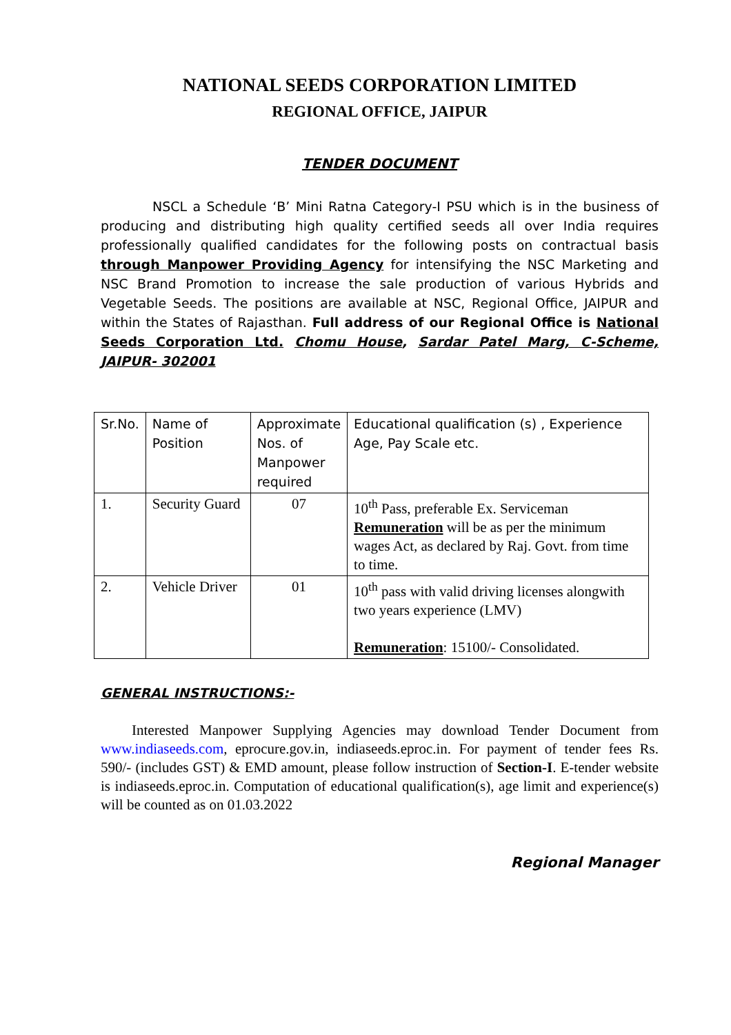NATIONAL SEEDS CORPORATION LIMITED
REGIONAL OFFICE, JAIPUR
TENDER DOCUMENT
NSCL a Schedule ‘B’ Mini Ratna Category-I PSU which is in the business of producing and distributing high quality certified seeds all over India requires professionally qualified candidates for the following posts on contractual basis through Manpower Providing Agency for intensifying the NSC Marketing and NSC Brand Promotion to increase the sale production of various Hybrids and Vegetable Seeds. The positions are available at NSC, Regional Office, JAIPUR and within the States of Rajasthan. Full address of our Regional Office is National Seeds Corporation Ltd. Chomu House, Sardar Patel Marg, C-Scheme, JAIPUR- 302001
| Sr.No. | Name of Position | Approximate Nos. of Manpower required | Educational qualification (s) , Experience Age, Pay Scale etc. |
| 1. | Security Guard | 07 | 10<sup>th</sup> Pass, preferable Ex. Serviceman Remuneration will be as per the minimum wages Act, as declared by Raj. Govt. from time to time. |
| 2. | Vehicle Driver | 01 | 10<sup>th</sup> pass with valid driving licenses alongwith two years experience (LMV) Remuneration : 15100/- Consolidated. |
GENERAL INSTRUCTIONS:-
Interested Manpower Supplying Agencies may download Tender Document from www.indiaseeds.com, eprocure.gov.in, indiaseeds.eproc.in. For payment of tender fees Rs. 590/- (includes GST) & EMD amount, please follow instruction of Section-I. E-tender website is indiaseeds.eproc.in. Computation of educational qualification(s), age limit and experience(s) will be counted as on 01.03.2022
Regional Manager